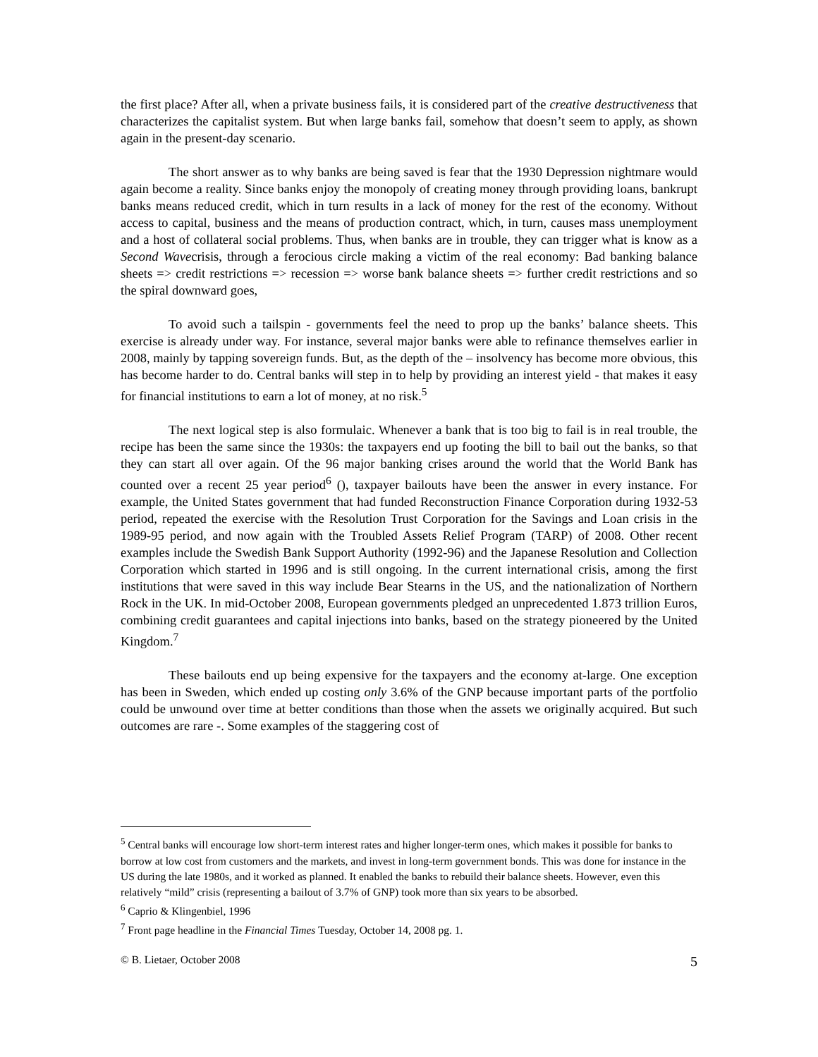the first place? After all, when a private business fails, it is considered part of the creative destructiveness that characterizes the capitalist system. But when large banks fail, somehow that doesn’t seem to apply, as shown again in the present-day scenario.
The short answer as to why banks are being saved is fear that the 1930 Depression nightmare would again become a reality. Since banks enjoy the monopoly of creating money through providing loans, bankrupt banks means reduced credit, which in turn results in a lack of money for the rest of the economy. Without access to capital, business and the means of production contract, which, in turn, causes mass unemployment and a host of collateral social problems. Thus, when banks are in trouble, they can trigger what is know as a Second Wavecrisis, through a ferocious circle making a victim of the real economy: Bad banking balance sheets => credit restrictions => recession => worse bank balance sheets => further credit restrictions and so the spiral downward goes,
To avoid such a tailspin - governments feel the need to prop up the banks’ balance sheets. This exercise is already under way. For instance, several major banks were able to refinance themselves earlier in 2008, mainly by tapping sovereign funds. But, as the depth of the – insolvency has become more obvious, this has become harder to do. Central banks will step in to help by providing an interest yield - that makes it easy for financial institutions to earn a lot of money, at no risk.<sup>5</sup>
The next logical step is also formulaic. Whenever a bank that is too big to fail is in real trouble, the recipe has been the same since the 1930s: the taxpayers end up footing the bill to bail out the banks, so that they can start all over again. Of the 96 major banking crises around the world that the World Bank has counted over a recent 25 year period<sup>6</sup> (), taxpayer bailouts have been the answer in every instance. For example, the United States government that had funded Reconstruction Finance Corporation during 1932-53 period, repeated the exercise with the Resolution Trust Corporation for the Savings and Loan crisis in the 1989-95 period, and now again with the Troubled Assets Relief Program (TARP) of 2008. Other recent examples include the Swedish Bank Support Authority (1992-96) and the Japanese Resolution and Collection Corporation which started in 1996 and is still ongoing. In the current international crisis, among the first institutions that were saved in this way include Bear Stearns in the US, and the nationalization of Northern Rock in the UK. In mid-October 2008, European governments pledged an unprecedented 1.873 trillion Euros, combining credit guarantees and capital injections into banks, based on the strategy pioneered by the United Kingdom.<sup>7</sup>
These bailouts end up being expensive for the taxpayers and the economy at-large. One exception has been in Sweden, which ended up costing only 3.6% of the GNP because important parts of the portfolio could be unwound over time at better conditions than those when the assets we originally acquired. But such outcomes are rare -. Some examples of the staggering cost of
<sup>5</sup> Central banks will encourage low short-term interest rates and higher longer-term ones, which makes it possible for banks to borrow at low cost from customers and the markets, and invest in long-term government bonds. This was done for instance in the US during the late 1980s, and it worked as planned. It enabled the banks to rebuild their balance sheets. However, even this relatively “mild” crisis (representing a bailout of 3.7% of GNP) took more than six years to be absorbed.
<sup>6</sup> Caprio & Klingenbiel, 1996
<sup>7</sup> Front page headline in the Financial Times Tuesday, October 14, 2008 pg. 1.
© B. Lietaer, October 2008 5